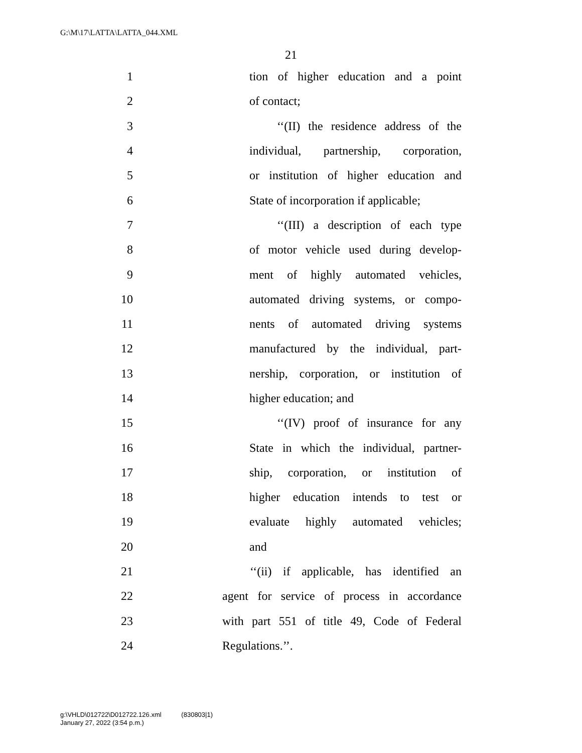G:\M\17\LATTA\LATTA_044.XML
21
1 tion of higher education and a point
2 of contact;
3 ‘‘(II) the residence address of the
4 individual, partnership, corporation,
5 or institution of higher education and
6 State of incorporation if applicable;
7 ‘‘(III) a description of each type
8 of motor vehicle used during develop-
9 ment of highly automated vehicles,
10 automated driving systems, or compo-
11 nents of automated driving systems
12 manufactured by the individual, part-
13 nership, corporation, or institution of
14 higher education; and
15 ‘‘(IV) proof of insurance for any
16 State in which the individual, partner-
17 ship, corporation, or institution of
18 higher education intends to test or
19 evaluate highly automated vehicles;
20 and
21 ‘‘(ii) if applicable, has identified an
22 agent for service of process in accordance
23 with part 551 of title 49, Code of Federal
24 Regulations.’’.
g:\VHLD\012722\D012722.126.xml (830803|1)
January 27, 2022 (3:54 p.m.)